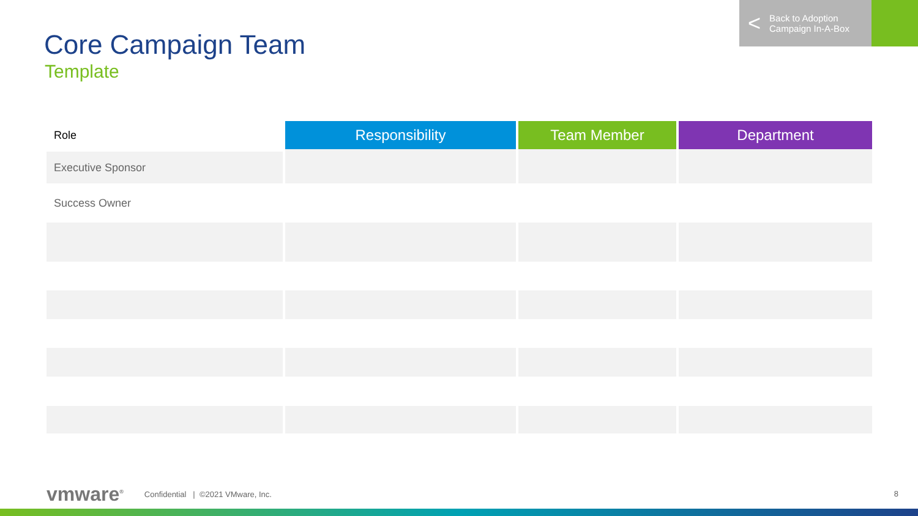< Back to Adoption
Campaign In-A-Box
Core Campaign Team
Template
| Role | Responsibility | Team Member | Department |
| --- | --- | --- | --- |
| Executive Sponsor | | | |
| Success Owner | | | |
vmware<sup>®</sup> Confidential | ©2021 VMware, Inc.
8